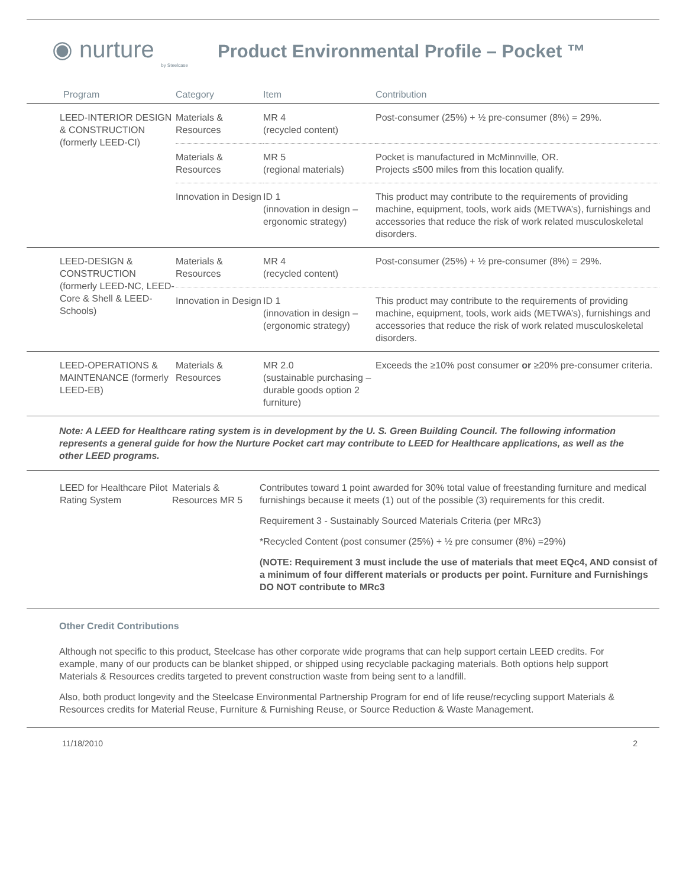◉ nurture
by Steelcase
Product Environmental Profile – Pocket ™
| Program | Category | Item | Contribution |
| --- | --- | --- | --- |
| LEED-INTERIOR DESIGN & CONSTRUCTION (formerly LEED-CI) | Materials & Resources | MR 4 (recycled content) | Post-consumer (25%) + ½ pre-consumer (8%) = 29%. |
| | Materials & Resources | MR 5 (regional materials) | Pocket is manufactured in McMinnville, OR. Projects ≤500 miles from this location qualify. |
| | Innovation in Design | ID 1 (innovation in design – ergonomic strategy) | This product may contribute to the requirements of providing machine, equipment, tools, work aids (METWA’s), furnishings and accessories that reduce the risk of work related musculoskeletal disorders. |
| LEED-DESIGN & CONSTRUCTION (formerly LEED-NC, LEED-Core & Shell & LEED-Schools) | Materials & Resources | MR 4 (recycled content) | Post-consumer (25%) + ½ pre-consumer (8%) = 29%. |
| | Innovation in Design | ID 1 (innovation in design – (ergonomic strategy) | This product may contribute to the requirements of providing machine, equipment, tools, work aids (METWA’s), furnishings and accessories that reduce the risk of work related musculoskeletal disorders. |
| LEED-OPERATIONS & MAINTENANCE (formerly LEED-EB) | Materials & Resources | MR 2.0 (sustainable purchasing – durable goods option 2 furniture) | Exceeds the ≥10% post consumer or ≥20% pre-consumer criteria. |
Note: A LEED for Healthcare rating system is in development by the U. S. Green Building Council. The following information represents a general guide for how the Nurture Pocket cart may contribute to LEED for Healthcare applications, as well as the other LEED programs.
| LEED for Healthcare Pilot Rating System | Materials & Resources MR 5 | Contributes toward 1 point awarded for 30% total value of freestanding furniture and medical furnishings because it meets (1) out of the possible (3) requirements for this credit. Requirement 3 - Sustainably Sourced Materials Criteria (per MRc3) *Recycled Content (post consumer (25%) + ½ pre consumer (8%) =29%) (NOTE: Requirement 3 must include the use of materials that meet EQc4, AND consist of a minimum of four different materials or products per point. Furniture and Furnishings DO NOT contribute to MRc3 |
Other Credit Contributions
Although not specific to this product, Steelcase has other corporate wide programs that can help support certain LEED credits. For example, many of our products can be blanket shipped, or shipped using recyclable packaging materials. Both options help support Materials & Resources credits targeted to prevent construction waste from being sent to a landfill.
Also, both product longevity and the Steelcase Environmental Partnership Program for end of life reuse/recycling support Materials & Resources credits for Material Reuse, Furniture & Furnishing Reuse, or Source Reduction & Waste Management.
11/18/2010 2